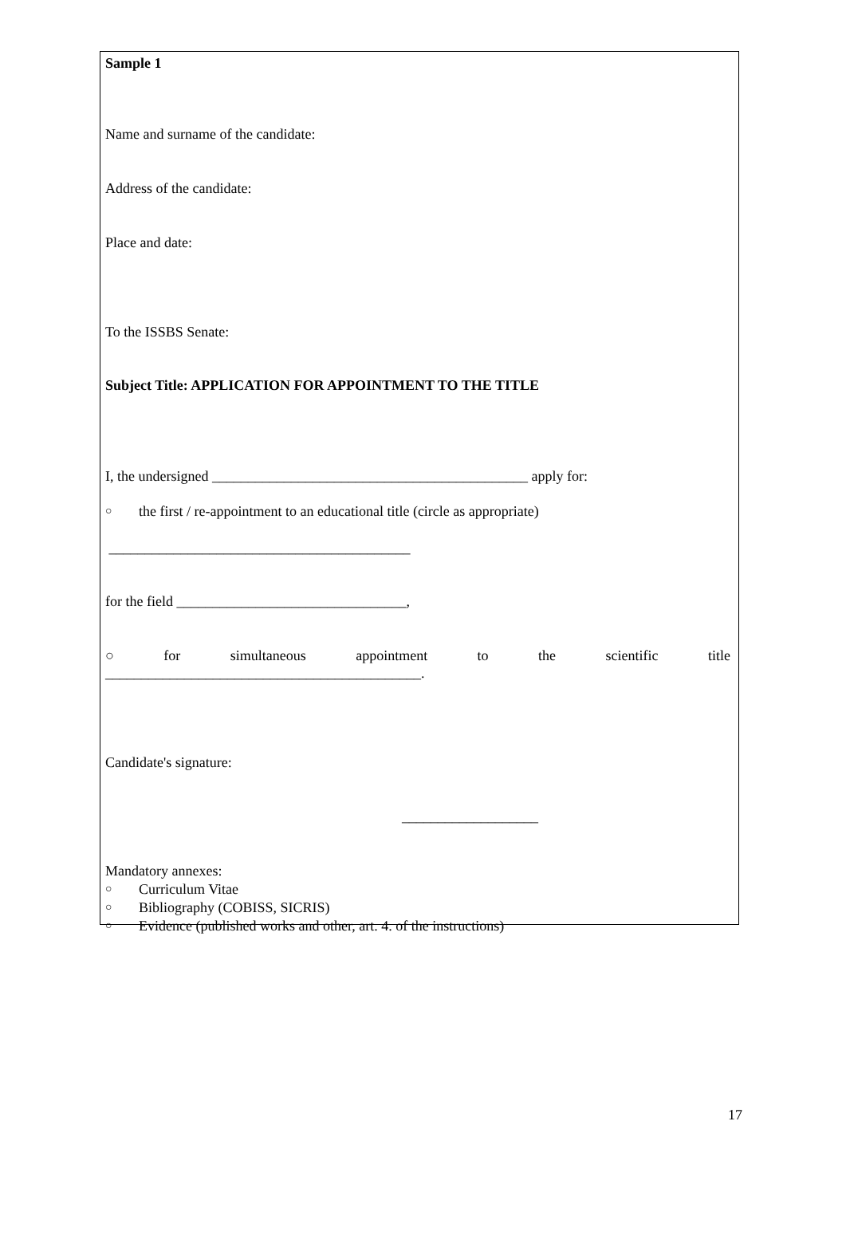Sample 1
Name and surname of the candidate:
Address of the candidate:
Place and date:
To the ISSBS Senate:
Subject Title: APPLICATION FOR APPOINTMENT TO THE TITLE
I, the undersigned ____________________________________________ apply for:
○ the first / re-appointment to an educational title (circle as appropriate)
__________________________________________
for the field ________________________________,
○ for simultaneous appointment to the scientific title
____________________________________________.
Candidate's signature:
___________________
Mandatory annexes:
○ Curriculum Vitae
○ Bibliography (COBISS, SICRIS)
○ Evidence (published works and other, art. 4. of the instructions)
17